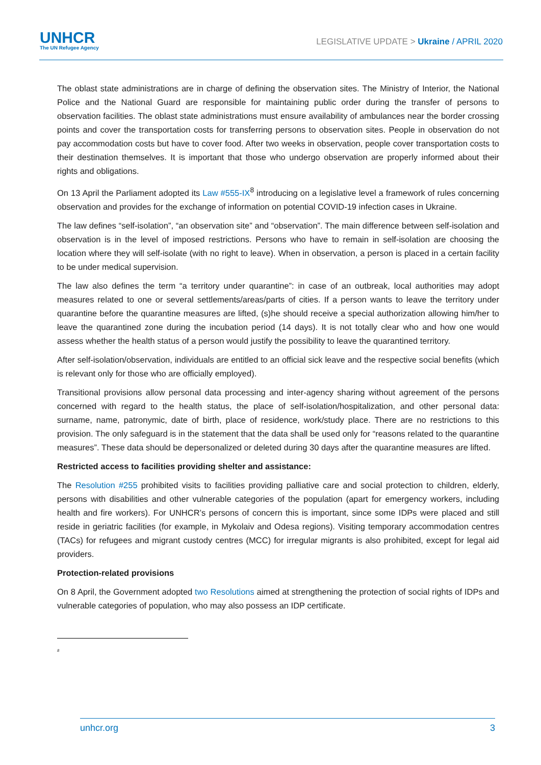UNHCR
The UN Refugee Agency
LEGISLATIVE UPDATE > Ukraine / APRIL 2020
The oblast state administrations are in charge of defining the observation sites. The Ministry of Interior, the National Police and the National Guard are responsible for maintaining public order during the transfer of persons to observation facilities. The oblast state administrations must ensure availability of ambulances near the border crossing points and cover the transportation costs for transferring persons to observation sites. People in observation do not pay accommodation costs but have to cover food. After two weeks in observation, people cover transportation costs to their destination themselves. It is important that those who undergo observation are properly informed about their rights and obligations.
On 13 April the Parliament adopted its Law #555-IX<sup>8</sup> introducing on a legislative level a framework of rules concerning observation and provides for the exchange of information on potential COVID-19 infection cases in Ukraine.
The law defines “self-isolation”, “an observation site” and “observation”. The main difference between self-isolation and observation is in the level of imposed restrictions. Persons who have to remain in self-isolation are choosing the location where they will self-isolate (with no right to leave). When in observation, a person is placed in a certain facility to be under medical supervision.
The law also defines the term “a territory under quarantine”: in case of an outbreak, local authorities may adopt measures related to one or several settlements/areas/parts of cities. If a person wants to leave the territory under quarantine before the quarantine measures are lifted, (s)he should receive a special authorization allowing him/her to leave the quarantined zone during the incubation period (14 days). It is not totally clear who and how one would assess whether the health status of a person would justify the possibility to leave the quarantined territory.
After self-isolation/observation, individuals are entitled to an official sick leave and the respective social benefits (which is relevant only for those who are officially employed).
Transitional provisions allow personal data processing and inter-agency sharing without agreement of the persons concerned with regard to the health status, the place of self-isolation/hospitalization, and other personal data: surname, name, patronymic, date of birth, place of residence, work/study place. There are no restrictions to this provision. The only safeguard is in the statement that the data shall be used only for “reasons related to the quarantine measures”. These data should be depersonalized or deleted during 30 days after the quarantine measures are lifted.
Restricted access to facilities providing shelter and assistance:
The Resolution #255 prohibited visits to facilities providing palliative care and social protection to children, elderly, persons with disabilities and other vulnerable categories of the population (apart for emergency workers, including health and fire workers). For UNHCR’s persons of concern this is important, since some IDPs were placed and still reside in geriatric facilities (for example, in Mykolaiv and Odesa regions). Visiting temporary accommodation centres (TACs) for refugees and migrant custody centres (MCC) for irregular migrants is also prohibited, except for legal aid providers.
Protection-related provisions
On 8 April, the Government adopted two Resolutions aimed at strengthening the protection of social rights of IDPs and vulnerable categories of population, who may also possess an IDP certificate.
<sup>8</sup>
unhcr.org 3